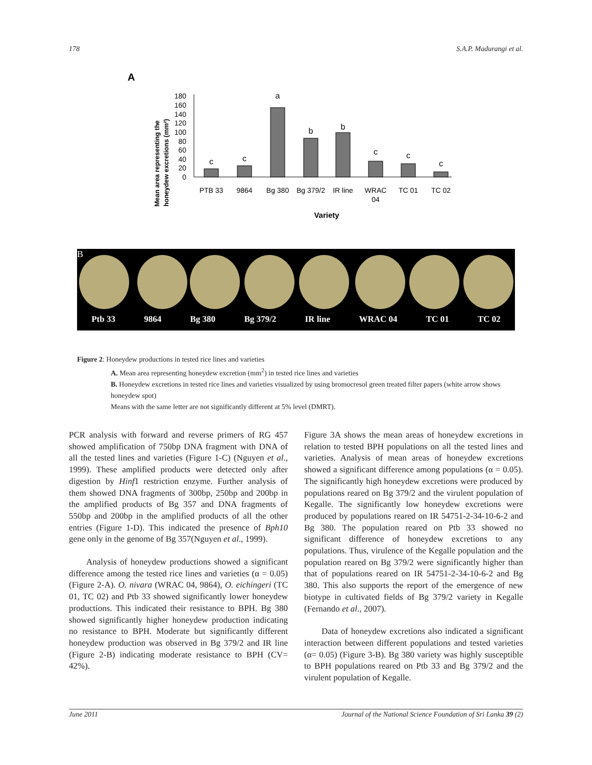178 S.A.P. Madurangi et al.
A
Mean area representing the
honeydew excretions (mm²)
0
20
40
60
80
100
120
140
160
180
c
c
a
b
b
c
c
c
PTB 33
9864
Bg 380
Bg 379/2
IR line
WRAC
04
TC 01
TC 02
Variety
B
Ptb 33 9864 Bg 380 Bg 379/2 IR line WRAC 04 TC 01 TC 02
Figure 2: Honeydew productions in tested rice lines and varieties
A. Mean area representing honeydew excretion (mm<sup>2</sup>) in tested rice lines and varieties
B. Honeydew excretions in tested rice lines and varieties visualized by using bromocresol green treated filter papers (white arrow shows honeydew spot)
Means with the same letter are not significantly different at 5% level (DMRT).
PCR analysis with forward and reverse primers of RG 457 showed amplification of 750bp DNA fragment with DNA of all the tested lines and varieties (Figure 1-C) (Nguyen et al., 1999). These amplified products were detected only after digestion by Hinf1 restriction enzyme. Further analysis of them showed DNA fragments of 300bp, 250bp and 200bp in the amplified products of Bg 357 and DNA fragments of 550bp and 200bp in the amplified products of all the other entries (Figure 1-D). This indicated the presence of Bph10 gene only in the genome of Bg 357(Nguyen et al., 1999).
Analysis of honeydew productions showed a significant difference among the tested rice lines and varieties (α = 0.05) (Figure 2-A). O. nivara (WRAC 04, 9864), O. eichingeri (TC 01, TC 02) and Ptb 33 showed significantly lower honeydew productions. This indicated their resistance to BPH. Bg 380 showed significantly higher honeydew production indicating no resistance to BPH. Moderate but significantly different honeydew production was observed in Bg 379/2 and IR line (Figure 2-B) indicating moderate resistance to BPH (CV= 42%).
Figure 3A shows the mean areas of honeydew excretions in relation to tested BPH populations on all the tested lines and varieties. Analysis of mean areas of honeydew excretions showed a significant difference among populations (α = 0.05). The significantly high honeydew excretions were produced by populations reared on Bg 379/2 and the virulent population of Kegalle. The significantly low honeydew excretions were produced by populations reared on IR 54751-2-34-10-6-2 and Bg 380. The population reared on Ptb 33 showed no significant difference of honeydew excretions to any populations. Thus, virulence of the Kegalle population and the population reared on Bg 379/2 were significantly higher than that of populations reared on IR 54751-2-34-10-6-2 and Bg 380. This also supports the report of the emergence of new biotype in cultivated fields of Bg 379/2 variety in Kegalle (Fernando et al., 2007).
Data of honeydew excretions also indicated a significant interaction between different populations and tested varieties (α= 0.05) (Figure 3-B). Bg 380 variety was highly susceptible to BPH populations reared on Ptb 33 and Bg 379/2 and the virulent population of Kegalle.
June 2011 Journal of the National Science Foundation of Sri Lanka 39 (2)